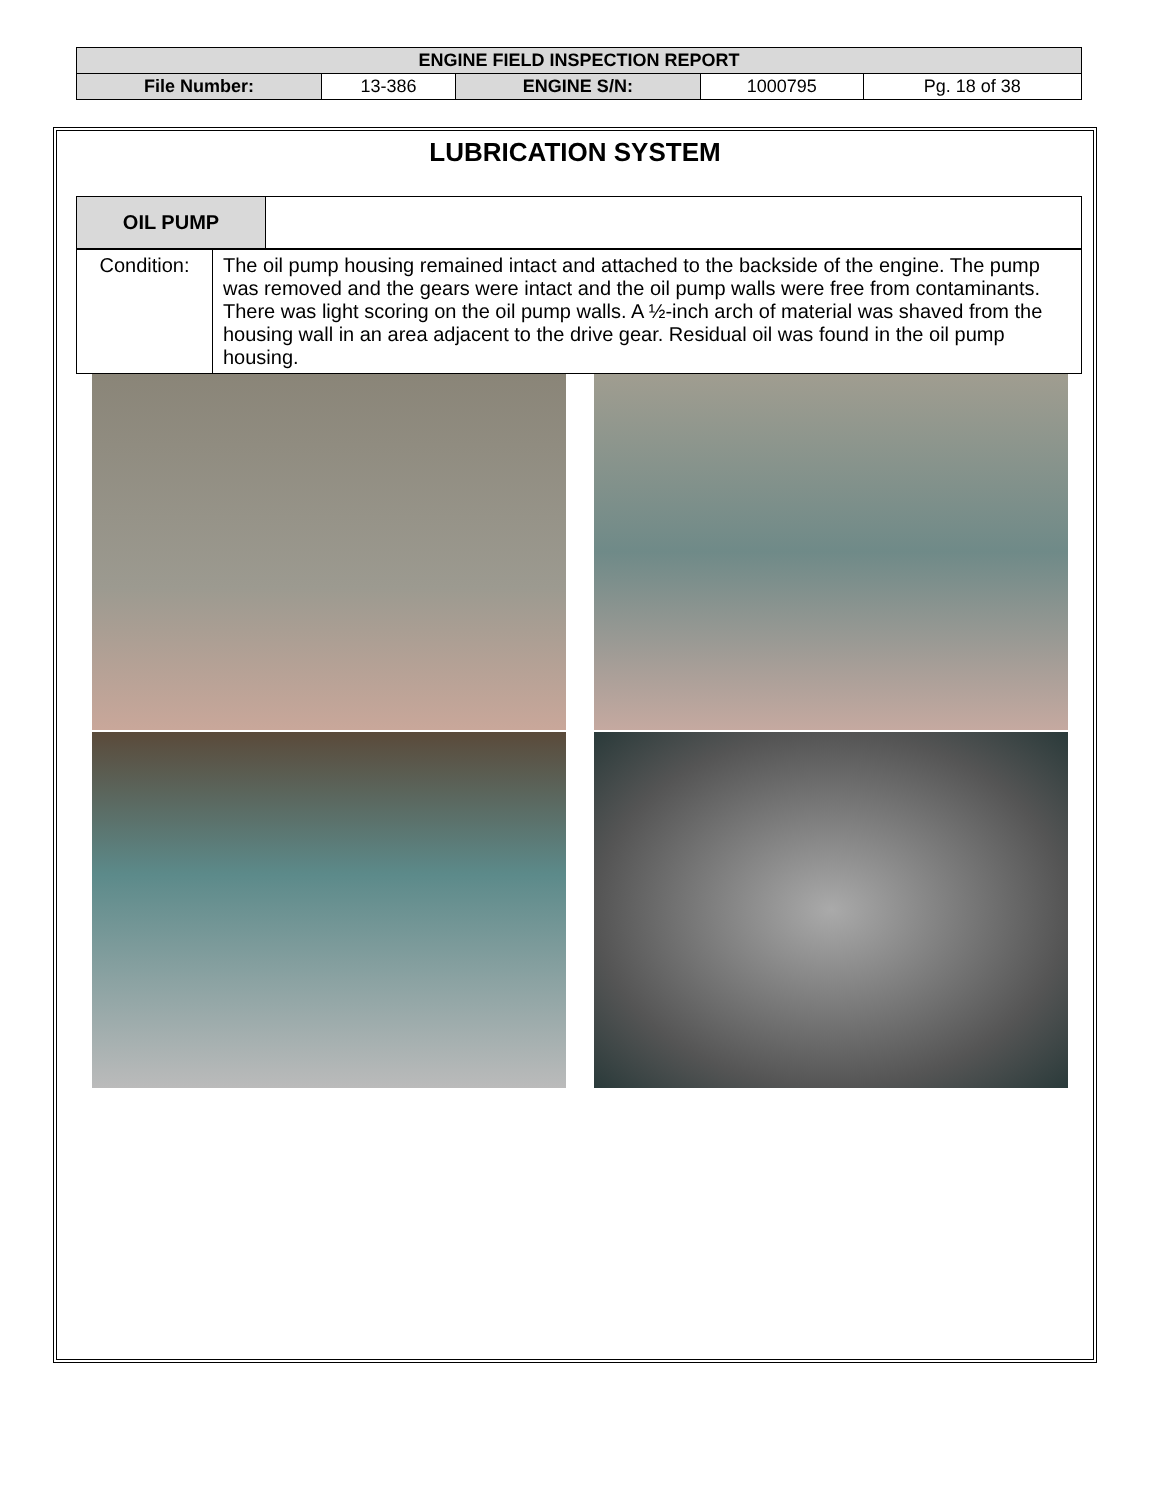| ENGINE FIELD INSPECTION REPORT | | | | |
| File Number: | 13-386 | ENGINE S/N: | 1000795 | Pg. 18 of 38 |
LUBRICATION SYSTEM
| OIL PUMP | |
| Condition: | The oil pump housing remained intact and attached to the backside of the engine. The pump was removed and the gears were intact and the oil pump walls were free from contaminants. There was light scoring on the oil pump walls. A ½-inch arch of material was shaved from the housing wall in an area adjacent to the drive gear. Residual oil was found in the oil pump housing. |